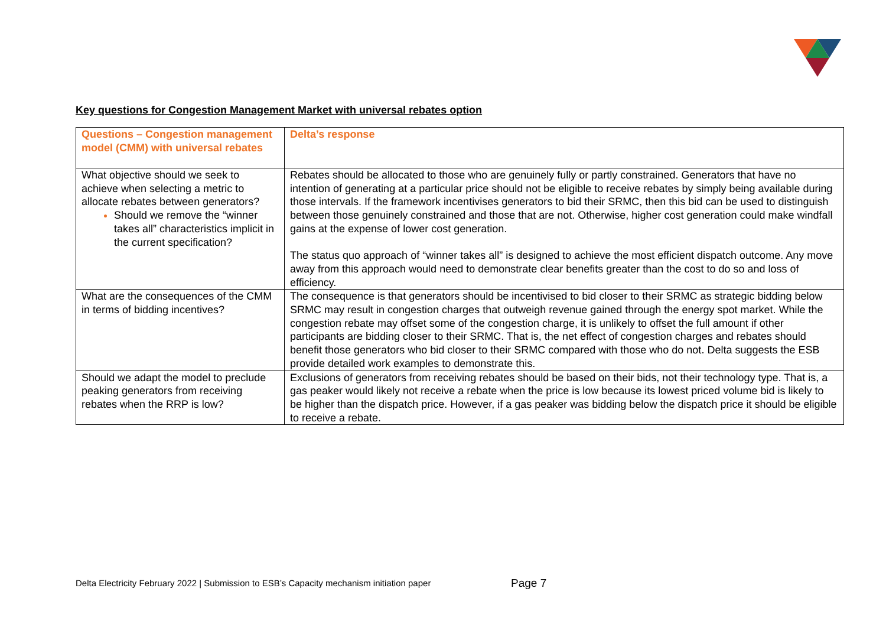Key questions for Congestion Management Market with universal rebates option
| Questions – Congestion management model (CMM) with universal rebates | Delta’s response |
| --- | --- |
| What objective should we seek to achieve when selecting a metric to allocate rebates between generators? Should we remove the “winner takes all” characteristics implicit in the current specification? | Rebates should be allocated to those who are genuinely fully or partly constrained. Generators that have no intention of generating at a particular price should not be eligible to receive rebates by simply being available during those intervals. If the framework incentivises generators to bid their SRMC, then this bid can be used to distinguish between those genuinely constrained and those that are not. Otherwise, higher cost generation could make windfall gains at the expense of lower cost generation. The status quo approach of “winner takes all” is designed to achieve the most efficient dispatch outcome. Any move away from this approach would need to demonstrate clear benefits greater than the cost to do so and loss of efficiency. |
| What are the consequences of the CMM in terms of bidding incentives? | The consequence is that generators should be incentivised to bid closer to their SRMC as strategic bidding below SRMC may result in congestion charges that outweigh revenue gained through the energy spot market. While the congestion rebate may offset some of the congestion charge, it is unlikely to offset the full amount if other participants are bidding closer to their SRMC. That is, the net effect of congestion charges and rebates should benefit those generators who bid closer to their SRMC compared with those who do not. Delta suggests the ESB provide detailed work examples to demonstrate this. |
| Should we adapt the model to preclude peaking generators from receiving rebates when the RRP is low? | Exclusions of generators from receiving rebates should be based on their bids, not their technology type. That is, a gas peaker would likely not receive a rebate when the price is low because its lowest priced volume bid is likely to be higher than the dispatch price. However, if a gas peaker was bidding below the dispatch price it should be eligible to receive a rebate. |
Delta Electricity February 2022 | Submission to ESB’s Capacity mechanism initiation paper
Page 7